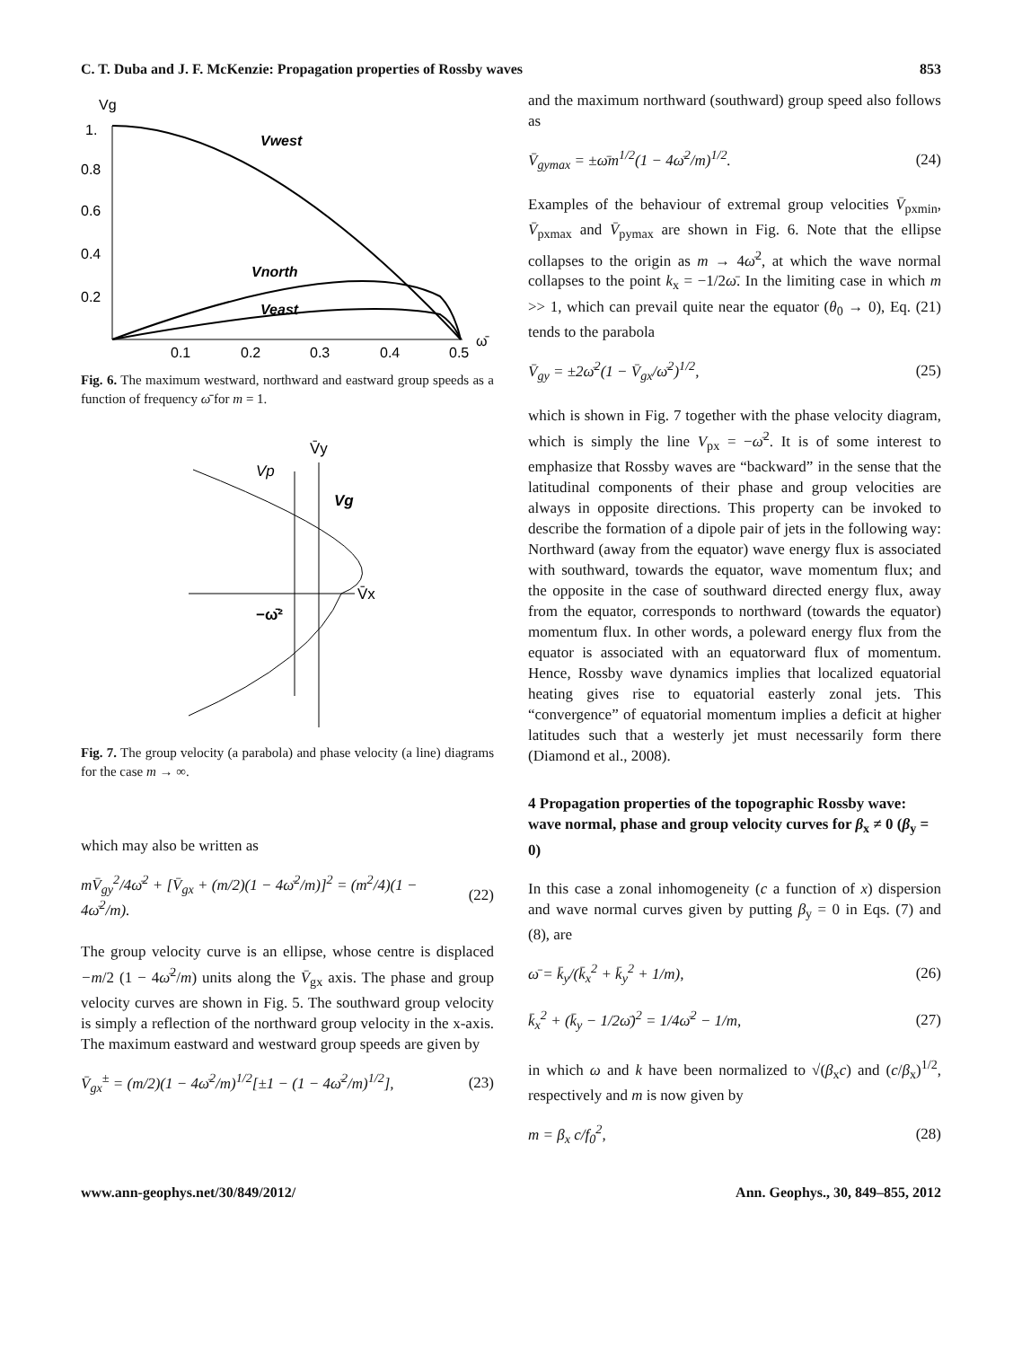C. T. Duba and J. F. McKenzie: Propagation properties of Rossby waves 853
Vg
1.
0.8
0.6
0.4
0.2
0.1
0.2
0.3
0.4
0.5
ω̄
Vwest
Vnorth
Veast
Fig. 6. The maximum westward, northward and eastward group speeds as a function of frequency ω̄ for m = 1.
V̄y
V̄x
Vp
Vg
−ω̄²
Fig. 7. The group velocity (a parabola) and phase velocity (a line) diagrams for the case m → ∞.
which may also be written as
mV̄<sub>gy</sub><sup>2</sup>/4ω̄<sup>2</sup> + [V̄<sub>gx</sub> + (m/2)(1 − 4ω̄<sup>2</sup>/m)]<sup>2</sup> = (m<sup>2</sup>/4)(1 − 4ω̄<sup>2</sup>/m). (22)
The group velocity curve is an ellipse, whose centre is displaced −m/2 (1 − 4ω̄<sup>2</sup>/m) units along the V̄<sub>gx</sub> axis. The phase and group velocity curves are shown in Fig. 5. The southward group velocity is simply a reflection of the northward group velocity in the x-axis. The maximum eastward and westward group speeds are given by
V̄<sub>gx</sub><sup>±</sup> = (m/2)(1 − 4ω̄<sup>2</sup>/m)<sup>1/2</sup>[±1 − (1 − 4ω̄<sup>2</sup>/m)<sup>1/2</sup>], (23)
and the maximum northward (southward) group speed also follows as
V̄<sub>gymax</sub> = ±ω̄m<sup>1/2</sup>(1 − 4ω̄<sup>2</sup>/m)<sup>1/2</sup>. (24)
Examples of the behaviour of extremal group velocities V̄<sub>pxmin</sub>, V̄<sub>pxmax</sub> and V̄<sub>pymax</sub> are shown in Fig. 6. Note that the ellipse collapses to the origin as m → 4ω̄<sup>2</sup>, at which the wave normal collapses to the point k<sub>x</sub> = −1/2ω̄. In the limiting case in which m >> 1, which can prevail quite near the equator (θ<sub>0</sub> → 0), Eq. (21) tends to the parabola
V̄<sub>gy</sub> = ±2ω̄<sup>2</sup>(1 − V̄<sub>gx</sub>/ω̄<sup>2</sup>)<sup>1/2</sup>, (25)
which is shown in Fig. 7 together with the phase velocity diagram, which is simply the line V<sub>px</sub> = −ω̄<sup>2</sup>. It is of some interest to emphasize that Rossby waves are “backward” in the sense that the latitudinal components of their phase and group velocities are always in opposite directions. This property can be invoked to describe the formation of a dipole pair of jets in the following way: Northward (away from the equator) wave energy flux is associated with southward, towards the equator, wave momentum flux; and the opposite in the case of southward directed energy flux, away from the equator, corresponds to northward (towards the equator) momentum flux. In other words, a poleward energy flux from the equator is associated with an equatorward flux of momentum. Hence, Rossby wave dynamics implies that localized equatorial heating gives rise to equatorial easterly zonal jets. This “convergence” of equatorial momentum implies a deficit at higher latitudes such that a westerly jet must necessarily form there (Diamond et al., 2008).
4 Propagation properties of the topographic Rossby wave: wave normal, phase and group velocity curves for β<sub>x</sub> ≠ 0 (β<sub>y</sub> = 0)
In this case a zonal inhomogeneity (c a function of x) dispersion and wave normal curves given by putting β<sub>y</sub> = 0 in Eqs. (7) and (8), are
ω̄ = k̄<sub>y</sub>/(k̄<sub>x</sub><sup>2</sup> + k̄<sub>y</sub><sup>2</sup> + 1/m), (26)
k̄<sub>x</sub><sup>2</sup> + (k̄<sub>y</sub> − 1/2ω̄)<sup>2</sup> = 1/4ω̄<sup>2</sup> − 1/m, (27)
in which ω and k have been normalized to √(β<sub>x</sub>c) and (c/β<sub>x</sub>)<sup>1/2</sup>, respectively and m is now given by
m = β<sub>x</sub> c/f<sub>0</sub><sup>2</sup>, (28)
www.ann-geophys.net/30/849/2012/ Ann. Geophys., 30, 849–855, 2012